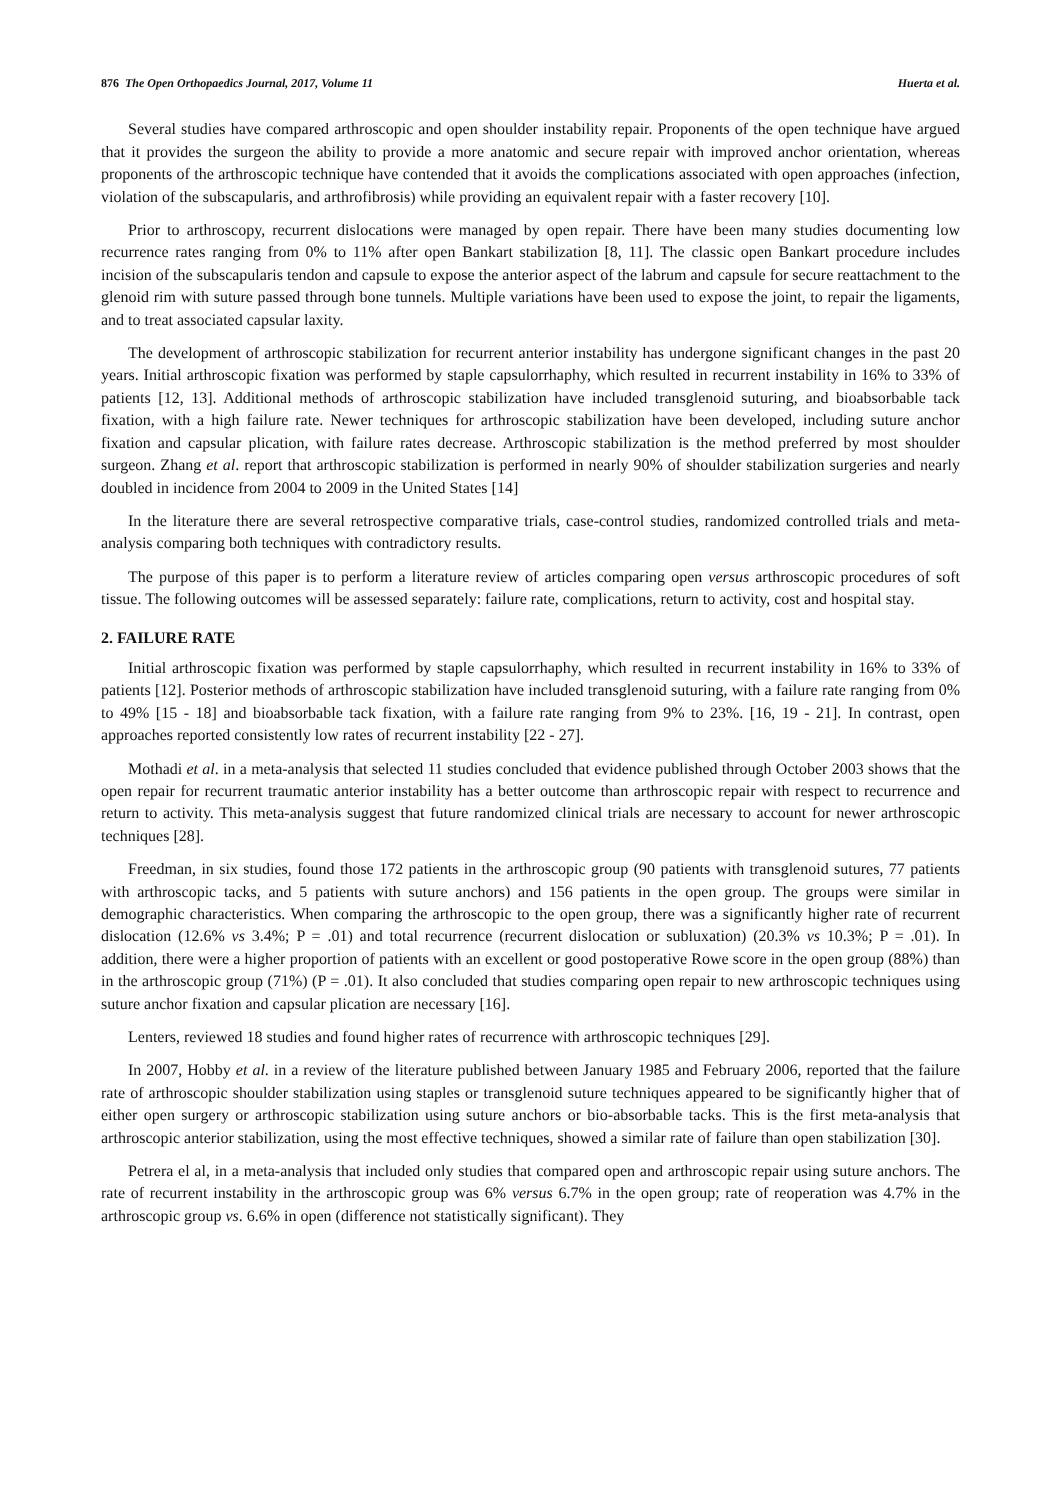876 The Open Orthopaedics Journal, 2017, Volume 11 Huerta et al.
Several studies have compared arthroscopic and open shoulder instability repair. Proponents of the open technique have argued that it provides the surgeon the ability to provide a more anatomic and secure repair with improved anchor orientation, whereas proponents of the arthroscopic technique have contended that it avoids the complications associated with open approaches (infection, violation of the subscapularis, and arthrofibrosis) while providing an equivalent repair with a faster recovery [10].
Prior to arthroscopy, recurrent dislocations were managed by open repair. There have been many studies documenting low recurrence rates ranging from 0% to 11% after open Bankart stabilization [8, 11]. The classic open Bankart procedure includes incision of the subscapularis tendon and capsule to expose the anterior aspect of the labrum and capsule for secure reattachment to the glenoid rim with suture passed through bone tunnels. Multiple variations have been used to expose the joint, to repair the ligaments, and to treat associated capsular laxity.
The development of arthroscopic stabilization for recurrent anterior instability has undergone significant changes in the past 20 years. Initial arthroscopic fixation was performed by staple capsulorrhaphy, which resulted in recurrent instability in 16% to 33% of patients [12, 13]. Additional methods of arthroscopic stabilization have included transglenoid suturing, and bioabsorbable tack fixation, with a high failure rate. Newer techniques for arthroscopic stabilization have been developed, including suture anchor fixation and capsular plication, with failure rates decrease. Arthroscopic stabilization is the method preferred by most shoulder surgeon. Zhang et al. report that arthroscopic stabilization is performed in nearly 90% of shoulder stabilization surgeries and nearly doubled in incidence from 2004 to 2009 in the United States [14]
In the literature there are several retrospective comparative trials, case-control studies, randomized controlled trials and meta-analysis comparing both techniques with contradictory results.
The purpose of this paper is to perform a literature review of articles comparing open versus arthroscopic procedures of soft tissue. The following outcomes will be assessed separately: failure rate, complications, return to activity, cost and hospital stay.
2. FAILURE RATE
Initial arthroscopic fixation was performed by staple capsulorrhaphy, which resulted in recurrent instability in 16% to 33% of patients [12]. Posterior methods of arthroscopic stabilization have included transglenoid suturing, with a failure rate ranging from 0% to 49% [15 - 18] and bioabsorbable tack fixation, with a failure rate ranging from 9% to 23%. [16, 19 - 21]. In contrast, open approaches reported consistently low rates of recurrent instability [22 - 27].
Mothadi et al. in a meta-analysis that selected 11 studies concluded that evidence published through October 2003 shows that the open repair for recurrent traumatic anterior instability has a better outcome than arthroscopic repair with respect to recurrence and return to activity. This meta-analysis suggest that future randomized clinical trials are necessary to account for newer arthroscopic techniques [28].
Freedman, in six studies, found those 172 patients in the arthroscopic group (90 patients with transglenoid sutures, 77 patients with arthroscopic tacks, and 5 patients with suture anchors) and 156 patients in the open group. The groups were similar in demographic characteristics. When comparing the arthroscopic to the open group, there was a significantly higher rate of recurrent dislocation (12.6% vs 3.4%; P = .01) and total recurrence (recurrent dislocation or subluxation) (20.3% vs 10.3%; P = .01). In addition, there were a higher proportion of patients with an excellent or good postoperative Rowe score in the open group (88%) than in the arthroscopic group (71%) (P = .01). It also concluded that studies comparing open repair to new arthroscopic techniques using suture anchor fixation and capsular plication are necessary [16].
Lenters, reviewed 18 studies and found higher rates of recurrence with arthroscopic techniques [29].
In 2007, Hobby et al. in a review of the literature published between January 1985 and February 2006, reported that the failure rate of arthroscopic shoulder stabilization using staples or transglenoid suture techniques appeared to be significantly higher that of either open surgery or arthroscopic stabilization using suture anchors or bio-absorbable tacks. This is the first meta-analysis that arthroscopic anterior stabilization, using the most effective techniques, showed a similar rate of failure than open stabilization [30].
Petrera el al, in a meta-analysis that included only studies that compared open and arthroscopic repair using suture anchors. The rate of recurrent instability in the arthroscopic group was 6% versus 6.7% in the open group; rate of reoperation was 4.7% in the arthroscopic group vs. 6.6% in open (difference not statistically significant). They